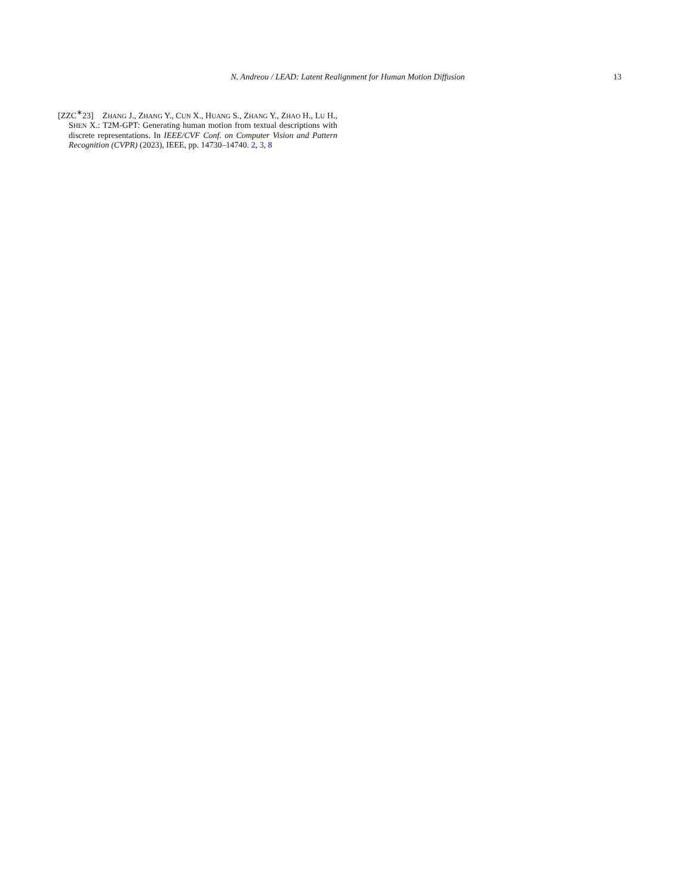N. Andreou / LEAD: Latent Realignment for Human Motion Diffusion
13
[ZZC<sup>∗</sup>23] ZHANG J., ZHANG Y., CUN X., HUANG S., ZHANG Y., ZHAO H., LU H., SHEN X.: T2M-GPT: Generating human motion from textual descriptions with discrete representations. In IEEE/CVF Conf. on Computer Vision and Pattern Recognition (CVPR) (2023), IEEE, pp. 14730–14740. 2, 3, 8